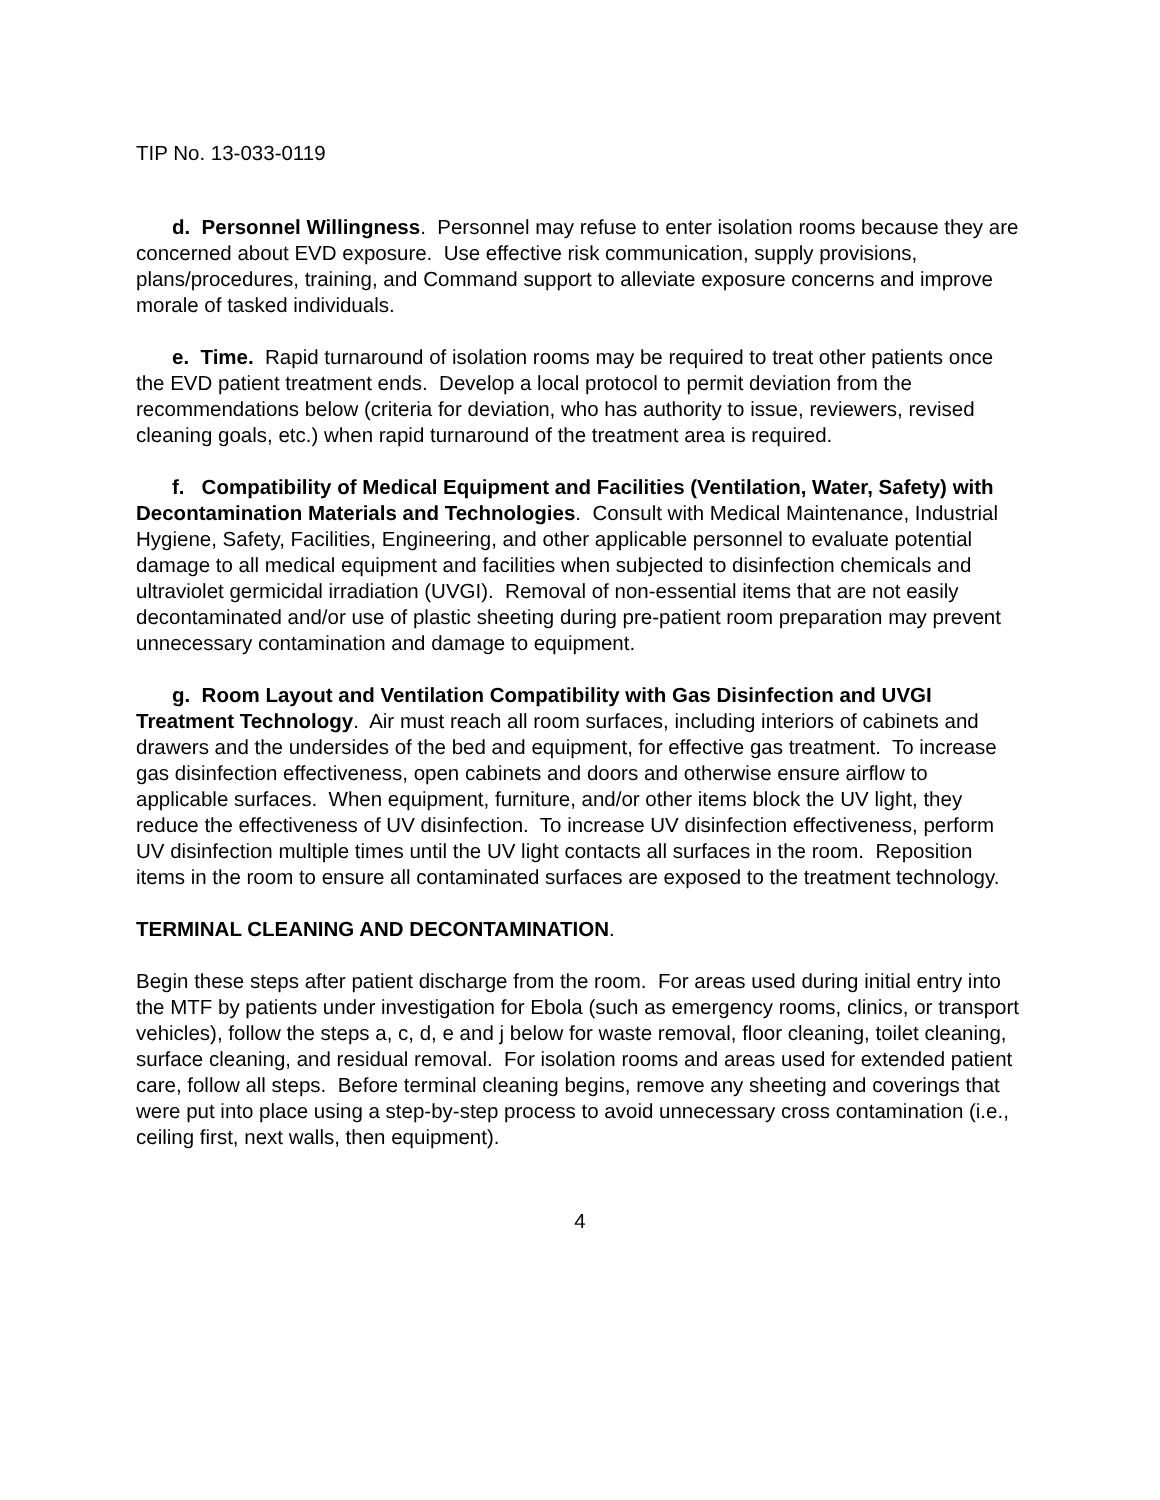TIP No. 13-033-0119
d. Personnel Willingness. Personnel may refuse to enter isolation rooms because they are concerned about EVD exposure. Use effective risk communication, supply provisions, plans/procedures, training, and Command support to alleviate exposure concerns and improve morale of tasked individuals.
e. Time. Rapid turnaround of isolation rooms may be required to treat other patients once the EVD patient treatment ends. Develop a local protocol to permit deviation from the recommendations below (criteria for deviation, who has authority to issue, reviewers, revised cleaning goals, etc.) when rapid turnaround of the treatment area is required.
f. Compatibility of Medical Equipment and Facilities (Ventilation, Water, Safety) with Decontamination Materials and Technologies. Consult with Medical Maintenance, Industrial Hygiene, Safety, Facilities, Engineering, and other applicable personnel to evaluate potential damage to all medical equipment and facilities when subjected to disinfection chemicals and ultraviolet germicidal irradiation (UVGI). Removal of non-essential items that are not easily decontaminated and/or use of plastic sheeting during pre-patient room preparation may prevent unnecessary contamination and damage to equipment.
g. Room Layout and Ventilation Compatibility with Gas Disinfection and UVGI Treatment Technology. Air must reach all room surfaces, including interiors of cabinets and drawers and the undersides of the bed and equipment, for effective gas treatment. To increase gas disinfection effectiveness, open cabinets and doors and otherwise ensure airflow to applicable surfaces. When equipment, furniture, and/or other items block the UV light, they reduce the effectiveness of UV disinfection. To increase UV disinfection effectiveness, perform UV disinfection multiple times until the UV light contacts all surfaces in the room. Reposition items in the room to ensure all contaminated surfaces are exposed to the treatment technology.
TERMINAL CLEANING AND DECONTAMINATION.
Begin these steps after patient discharge from the room. For areas used during initial entry into the MTF by patients under investigation for Ebola (such as emergency rooms, clinics, or transport vehicles), follow the steps a, c, d, e and j below for waste removal, floor cleaning, toilet cleaning, surface cleaning, and residual removal. For isolation rooms and areas used for extended patient care, follow all steps. Before terminal cleaning begins, remove any sheeting and coverings that were put into place using a step-by-step process to avoid unnecessary cross contamination (i.e., ceiling first, next walls, then equipment).
4